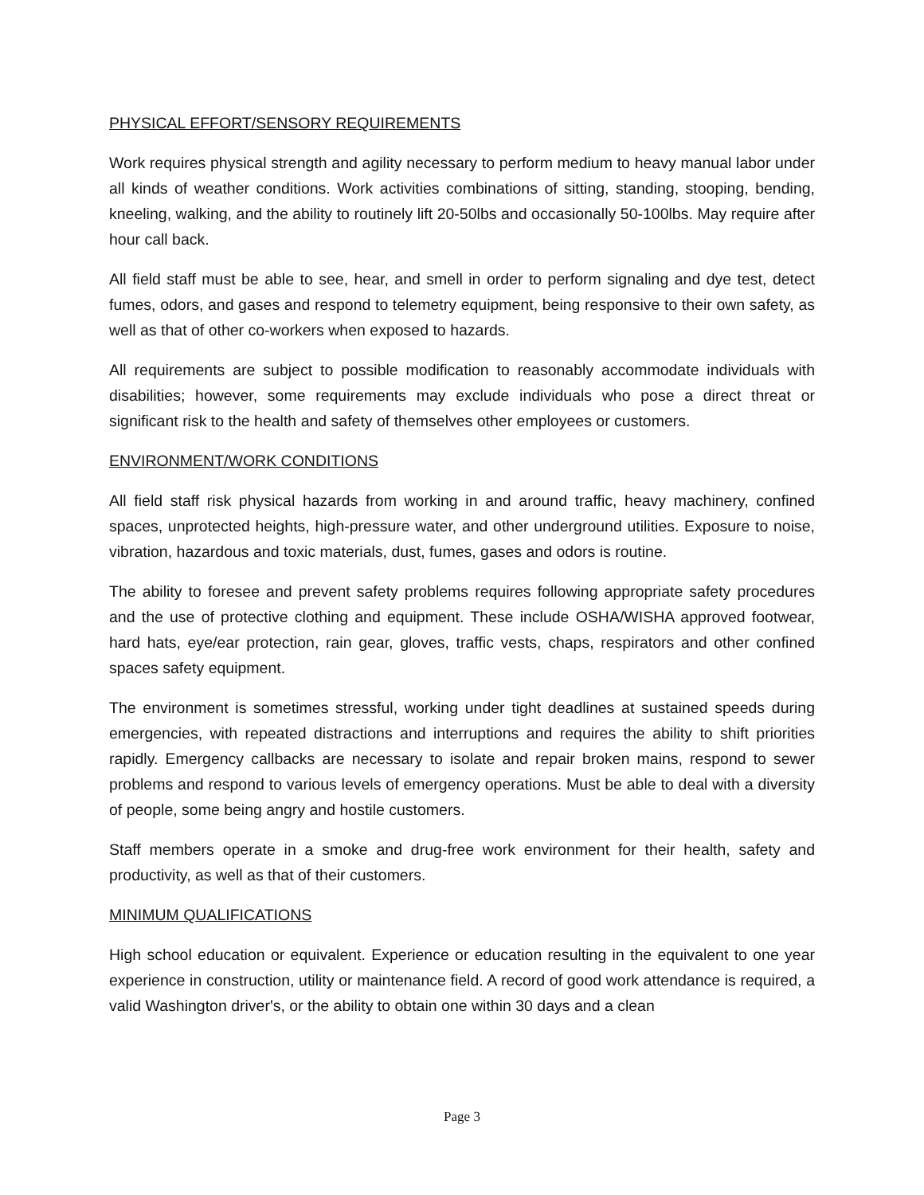PHYSICAL EFFORT/SENSORY REQUIREMENTS
Work requires physical strength and agility necessary to perform medium to heavy manual labor under all kinds of weather conditions. Work activities combinations of sitting, standing, stooping, bending, kneeling, walking, and the ability to routinely lift 20-50lbs and occasionally 50-100lbs. May require after hour call back.
All field staff must be able to see, hear, and smell in order to perform signaling and dye test, detect fumes, odors, and gases and respond to telemetry equipment, being responsive to their own safety, as well as that of other co-workers when exposed to hazards.
All requirements are subject to possible modification to reasonably accommodate individuals with disabilities; however, some requirements may exclude individuals who pose a direct threat or significant risk to the health and safety of themselves other employees or customers.
ENVIRONMENT/WORK CONDITIONS
All field staff risk physical hazards from working in and around traffic, heavy machinery, confined spaces, unprotected heights, high-pressure water, and other underground utilities. Exposure to noise, vibration, hazardous and toxic materials, dust, fumes, gases and odors is routine.
The ability to foresee and prevent safety problems requires following appropriate safety procedures and the use of protective clothing and equipment. These include OSHA/WISHA approved footwear, hard hats, eye/ear protection, rain gear, gloves, traffic vests, chaps, respirators and other confined spaces safety equipment.
The environment is sometimes stressful, working under tight deadlines at sustained speeds during emergencies, with repeated distractions and interruptions and requires the ability to shift priorities rapidly. Emergency callbacks are necessary to isolate and repair broken mains, respond to sewer problems and respond to various levels of emergency operations. Must be able to deal with a diversity of people, some being angry and hostile customers.
Staff members operate in a smoke and drug-free work environment for their health, safety and productivity, as well as that of their customers.
MINIMUM QUALIFICATIONS
High school education or equivalent. Experience or education resulting in the equivalent to one year experience in construction, utility or maintenance field. A record of good work attendance is required, a valid Washington driver's, or the ability to obtain one within 30 days and a clean
Page 3